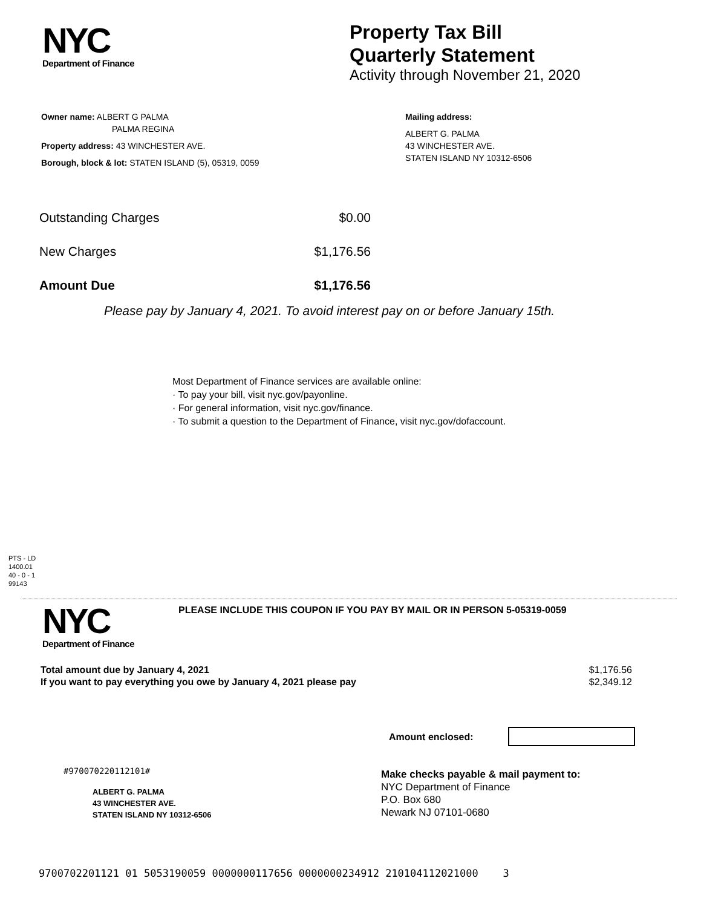NYC
Department of Finance
Property Tax Bill
Quarterly Statement
Activity through November 21, 2020
Owner name: ALBERT G PALMA
PALMA REGINA
Property address: 43 WINCHESTER AVE.
Borough, block & lot: STATEN ISLAND (5), 05319, 0059
Mailing address:
ALBERT G. PALMA
43 WINCHESTER AVE.
STATEN ISLAND NY 10312-6506
| Outstanding Charges | $0.00 |
| New Charges | $1,176.56 |
| Amount Due | $1,176.56 |
Please pay by January 4, 2021. To avoid interest pay on or before January 15th.
Most Department of Finance services are available online:
· To pay your bill, visit nyc.gov/payonline.
· For general information, visit nyc.gov/finance.
· To submit a question to the Department of Finance, visit nyc.gov/dofaccount.
PTS - LD
1400.01
40 - 0 - 1
99143
NYC
Department of Finance
PLEASE INCLUDE THIS COUPON IF YOU PAY BY MAIL OR IN PERSON 5-05319-0059
| Total amount due by January 4, 2021 | $1,176.56 |
| If you want to pay everything you owe by January 4, 2021 please pay | $2,349.12 |
Amount enclosed:
#970070220112101#
ALBERT G. PALMA
43 WINCHESTER AVE.
STATEN ISLAND NY 10312-6506
Make checks payable & mail payment to:
NYC Department of Finance
P.O. Box 680
Newark NJ 07101-0680
9700702201121 01 5053190059 0000000117656 0000000234912 210104112021000 3